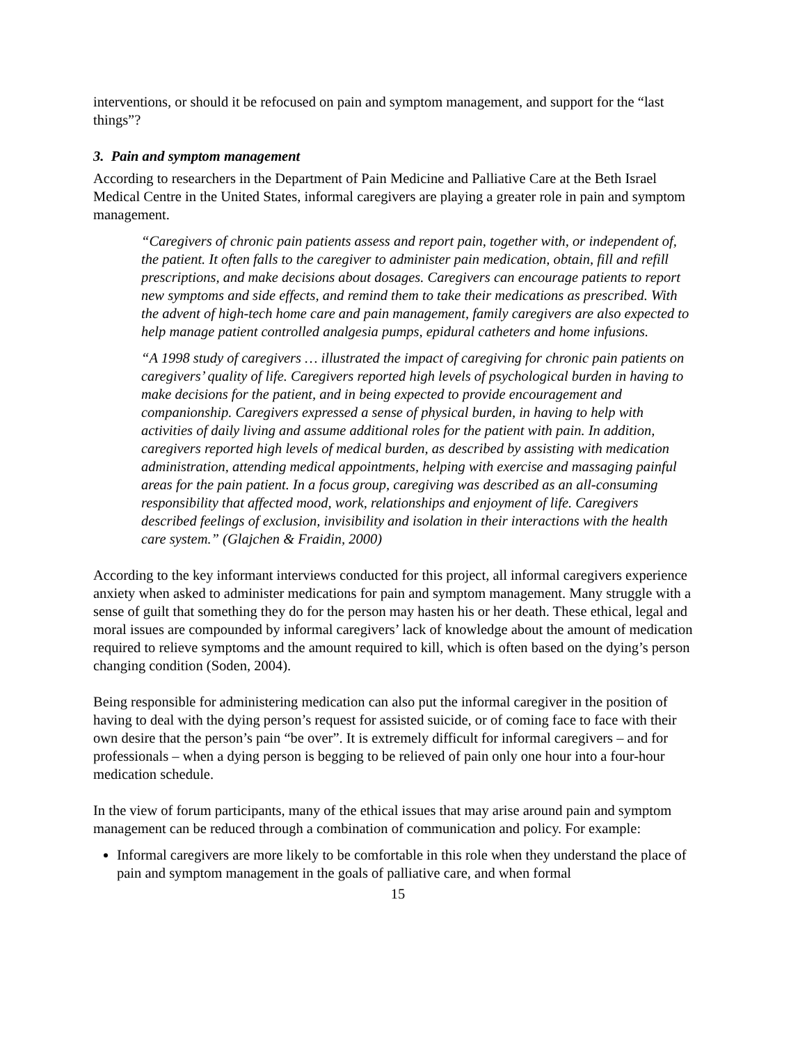interventions, or should it be refocused on pain and symptom management, and support for the “last things”?
3. Pain and symptom management
According to researchers in the Department of Pain Medicine and Palliative Care at the Beth Israel Medical Centre in the United States, informal caregivers are playing a greater role in pain and symptom management.
“Caregivers of chronic pain patients assess and report pain, together with, or independent of, the patient. It often falls to the caregiver to administer pain medication, obtain, fill and refill prescriptions, and make decisions about dosages. Caregivers can encourage patients to report new symptoms and side effects, and remind them to take their medications as prescribed. With the advent of high-tech home care and pain management, family caregivers are also expected to help manage patient controlled analgesia pumps, epidural catheters and home infusions.
“A 1998 study of caregivers … illustrated the impact of caregiving for chronic pain patients on caregivers’ quality of life. Caregivers reported high levels of psychological burden in having to make decisions for the patient, and in being expected to provide encouragement and companionship. Caregivers expressed a sense of physical burden, in having to help with activities of daily living and assume additional roles for the patient with pain. In addition, caregivers reported high levels of medical burden, as described by assisting with medication administration, attending medical appointments, helping with exercise and massaging painful areas for the pain patient. In a focus group, caregiving was described as an all-consuming responsibility that affected mood, work, relationships and enjoyment of life. Caregivers described feelings of exclusion, invisibility and isolation in their interactions with the health care system.” (Glajchen & Fraidin, 2000)
According to the key informant interviews conducted for this project, all informal caregivers experience anxiety when asked to administer medications for pain and symptom management. Many struggle with a sense of guilt that something they do for the person may hasten his or her death. These ethical, legal and moral issues are compounded by informal caregivers’ lack of knowledge about the amount of medication required to relieve symptoms and the amount required to kill, which is often based on the dying’s person changing condition (Soden, 2004).
Being responsible for administering medication can also put the informal caregiver in the position of having to deal with the dying person’s request for assisted suicide, or of coming face to face with their own desire that the person’s pain “be over”. It is extremely difficult for informal caregivers – and for professionals – when a dying person is begging to be relieved of pain only one hour into a four-hour medication schedule.
In the view of forum participants, many of the ethical issues that may arise around pain and symptom management can be reduced through a combination of communication and policy. For example:
Informal caregivers are more likely to be comfortable in this role when they understand the place of pain and symptom management in the goals of palliative care, and when formal
15